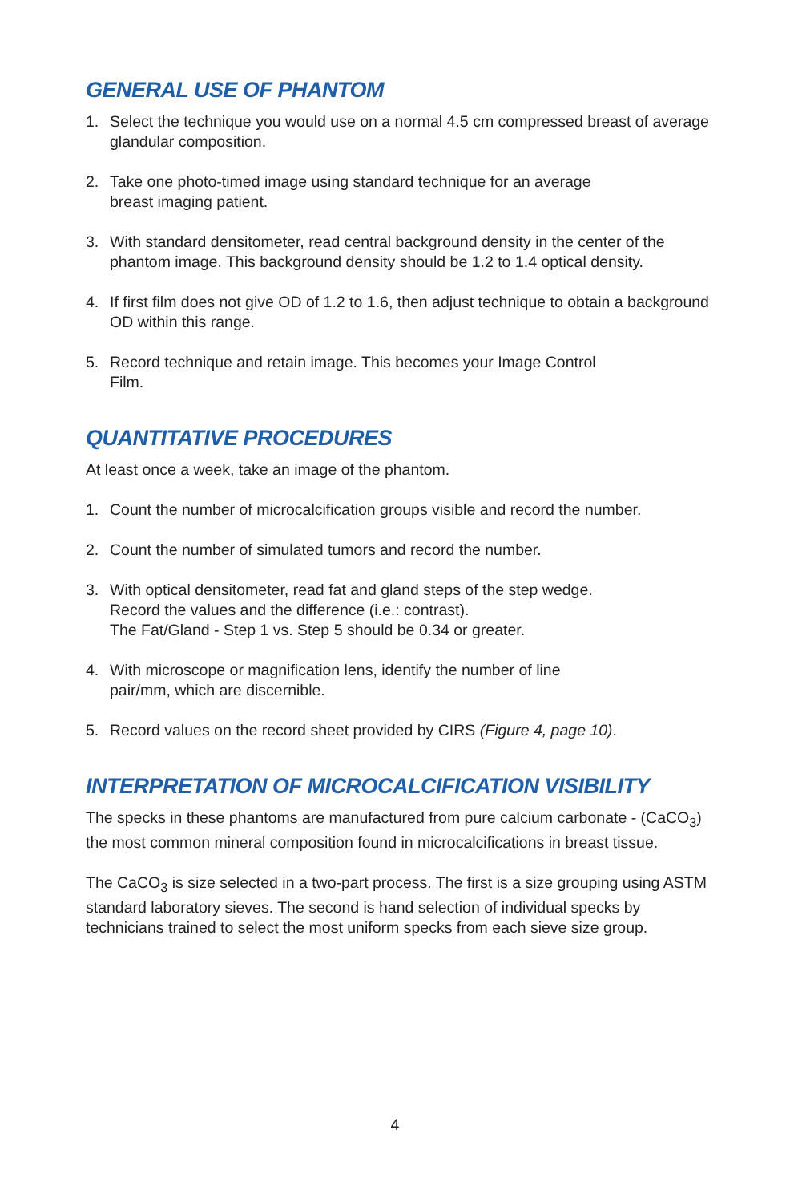GENERAL USE OF PHANTOM
1. Select the technique you would use on a normal 4.5 cm compressed breast of average glandular composition.
2. Take one photo-timed image using standard technique for an average
breast imaging patient.
3. With standard densitometer, read central background density in the center of the phantom image. This background density should be 1.2 to 1.4 optical density.
4. If first film does not give OD of 1.2 to 1.6, then adjust technique to obtain a background OD within this range.
5. Record technique and retain image. This becomes your Image Control
Film.
QUANTITATIVE PROCEDURES
At least once a week, take an image of the phantom.
1. Count the number of microcalcification groups visible and record the number.
2. Count the number of simulated tumors and record the number.
3. With optical densitometer, read fat and gland steps of the step wedge.
Record the values and the difference (i.e.: contrast).
The Fat/Gland - Step 1 vs. Step 5 should be 0.34 or greater.
4. With microscope or magnification lens, identify the number of line
pair/mm, which are discernible.
5. Record values on the record sheet provided by CIRS (Figure 4, page 10).
INTERPRETATION OF MICROCALCIFICATION VISIBILITY
The specks in these phantoms are manufactured from pure calcium carbonate - (CaCO<sub>3</sub>) the most common mineral composition found in microcalcifications in breast tissue.
The CaCO<sub>3</sub> is size selected in a two-part process. The first is a size grouping using ASTM standard laboratory sieves. The second is hand selection of individual specks by technicians trained to select the most uniform specks from each sieve size group.
4